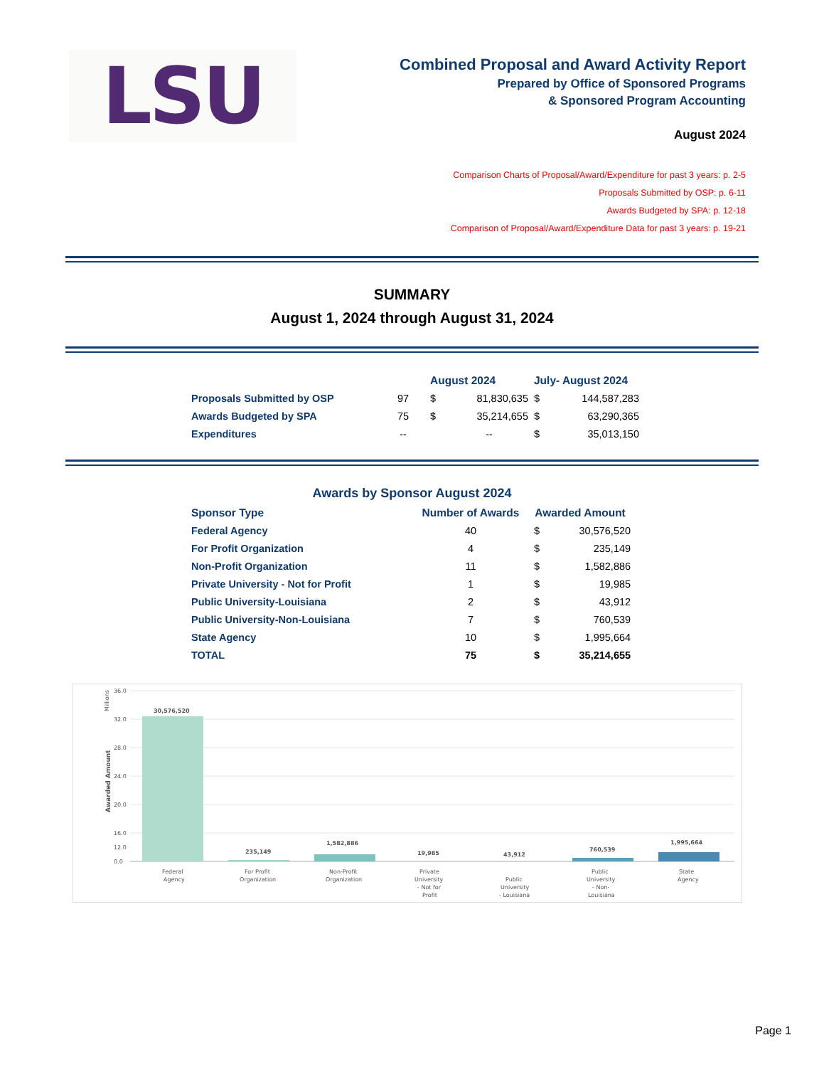LSU
Combined Proposal and Award Activity Report
Prepared by Office of Sponsored Programs
& Sponsored Program Accounting
August 2024
Comparison Charts of Proposal/Award/Expenditure for past 3 years: p. 2-5
Proposals Submitted by OSP: p. 6-11
Awards Budgeted by SPA: p. 12-18
Comparison of Proposal/Award/Expenditure Data for past 3 years: p. 19-21
SUMMARY
August 1, 2024 through August 31, 2024
| | | August 2024 | | July- August 2024 | |
| --- | --- | --- | --- | --- | --- |
| Proposals Submitted by OSP | 97 | $ | 81,830,635 | $ | 144,587,283 |
| Awards Budgeted by SPA | 75 | $ | 35,214,655 | $ | 63,290,365 |
| Expenditures | -- | | -- | $ | 35,013,150 |
Awards by Sponsor August 2024
| Sponsor Type | Number of Awards | Awarded Amount | |
| --- | --- | --- | --- |
| Federal Agency | 40 | $ | 30,576,520 |
| For Profit Organization | 4 | $ | 235,149 |
| Non-Profit Organization | 11 | $ | 1,582,886 |
| Private University - Not for Profit | 1 | $ | 19,985 |
| Public University-Louisiana | 2 | $ | 43,912 |
| Public University-Non-Louisiana | 7 | $ | 760,539 |
| State Agency | 10 | $ | 1,995,664 |
| TOTAL | 75 | $ | 35,214,655 |
Millions
Awarded Amount
36.0
32.0
28.0
24.0
20.0
16.0
12.0
0.0
30,576,520
235,149
1,582,886
19,985
43,912
760,539
1,995,664
Federal
Agency
For Profit
Organization
Non-Profit
Organization
Private
University
- Not for
Profit
Public
University
- Louisiana
Public
University
- Non-
Louisiana
State
Agency
Page 1